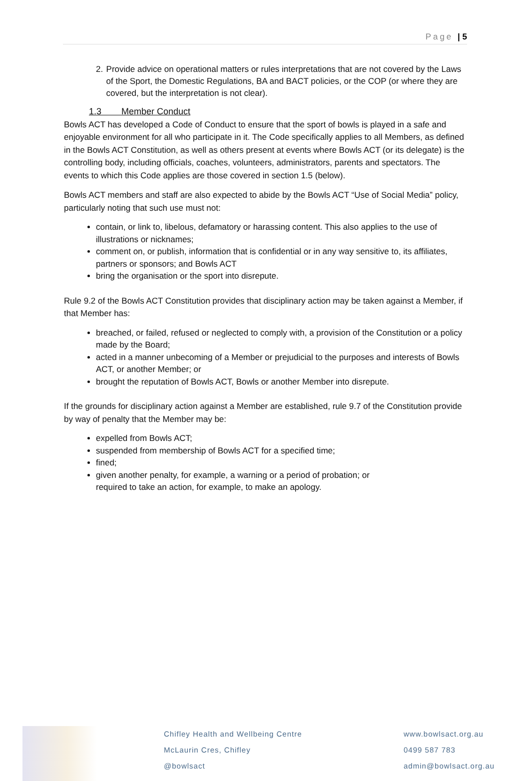Page | 5
2. Provide advice on operational matters or rules interpretations that are not covered by the Laws of the Sport, the Domestic Regulations, BA and BACT policies, or the COP (or where they are covered, but the interpretation is not clear).
1.3 Member Conduct
Bowls ACT has developed a Code of Conduct to ensure that the sport of bowls is played in a safe and enjoyable environment for all who participate in it. The Code specifically applies to all Members, as defined in the Bowls ACT Constitution, as well as others present at events where Bowls ACT (or its delegate) is the controlling body, including officials, coaches, volunteers, administrators, parents and spectators. The events to which this Code applies are those covered in section 1.5 (below).
Bowls ACT members and staff are also expected to abide by the Bowls ACT “Use of Social Media” policy, particularly noting that such use must not:
contain, or link to, libelous, defamatory or harassing content. This also applies to the use of illustrations or nicknames;
comment on, or publish, information that is confidential or in any way sensitive to, its affiliates, partners or sponsors; and Bowls ACT
bring the organisation or the sport into disrepute.
Rule 9.2 of the Bowls ACT Constitution provides that disciplinary action may be taken against a Member, if that Member has:
breached, or failed, refused or neglected to comply with, a provision of the Constitution or a policy made by the Board;
acted in a manner unbecoming of a Member or prejudicial to the purposes and interests of Bowls ACT, or another Member; or
brought the reputation of Bowls ACT, Bowls or another Member into disrepute.
If the grounds for disciplinary action against a Member are established, rule 9.7 of the Constitution provide by way of penalty that the Member may be:
expelled from Bowls ACT;
suspended from membership of Bowls ACT for a specified time;
fined;
given another penalty, for example, a warning or a period of probation; or
required to take an action, for example, to make an apology.
Chifley Health and Wellbeing Centre
McLaurin Cres, Chifley
@bowlsact
www.bowlsact.org.au
0499 587 783
admin@bowlsact.org.au